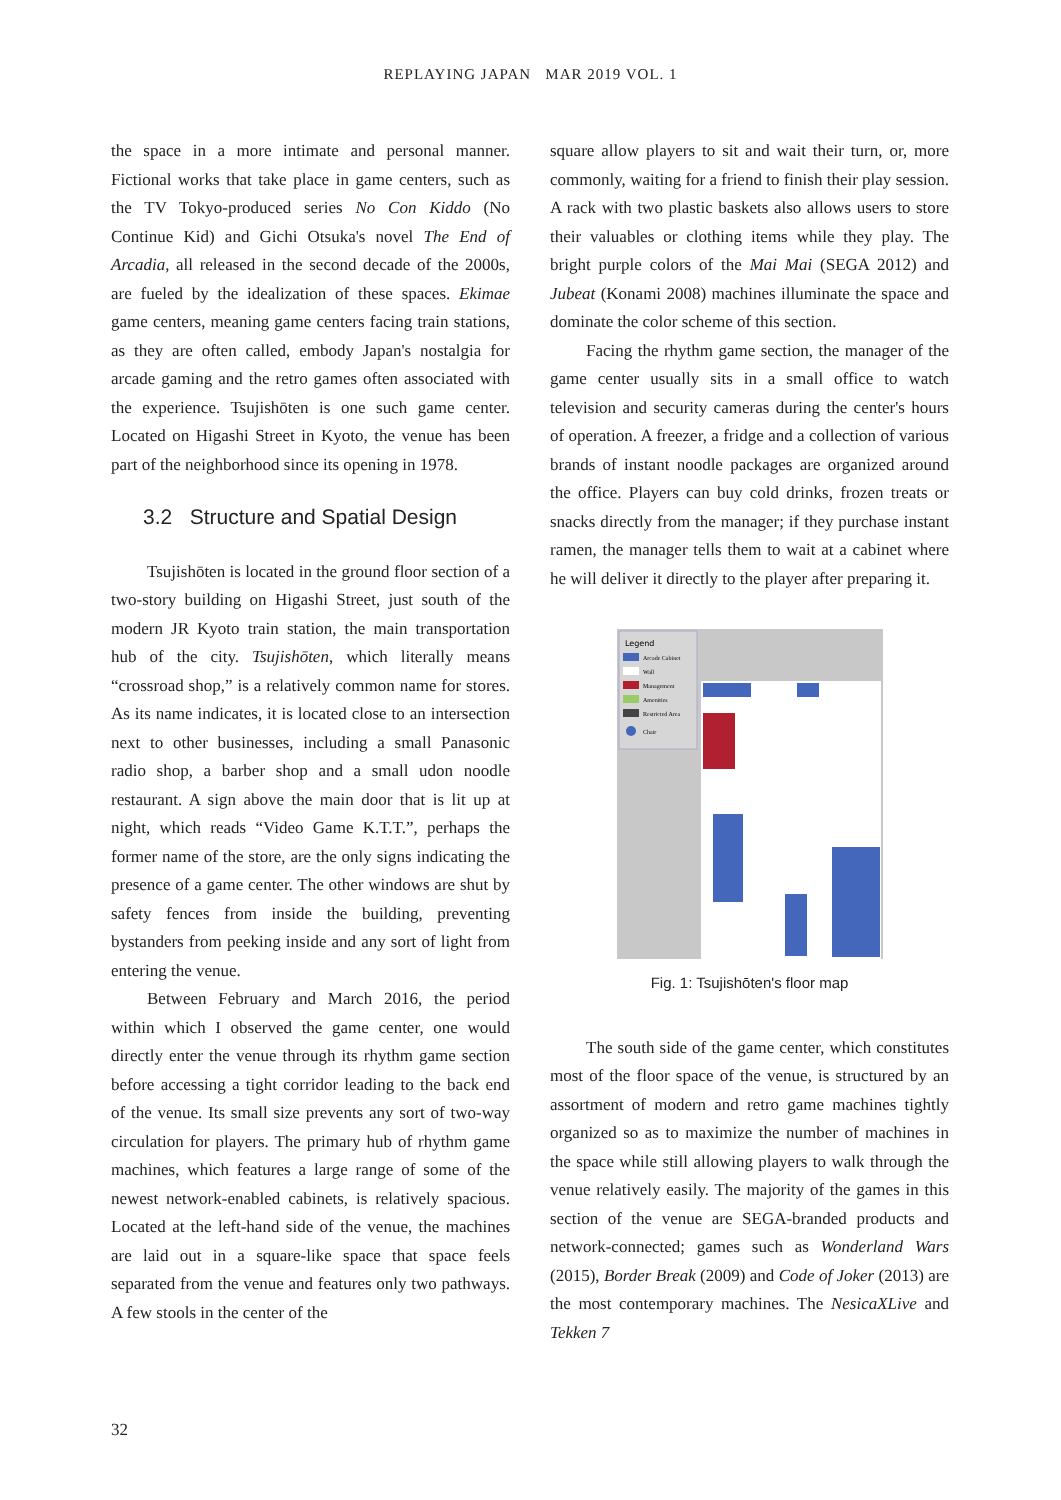REPLAYING JAPAN MAR 2019 VOL. 1
the space in a more intimate and personal manner. Fictional works that take place in game centers, such as the TV Tokyo-produced series No Con Kiddo (No Continue Kid) and Gichi Otsuka's novel The End of Arcadia, all released in the second decade of the 2000s, are fueled by the idealization of these spaces. Ekimae game centers, meaning game centers facing train stations, as they are often called, embody Japan's nostalgia for arcade gaming and the retro games often associated with the experience. Tsujishōten is one such game center. Located on Higashi Street in Kyoto, the venue has been part of the neighborhood since its opening in 1978.
3.2 Structure and Spatial Design
Tsujishōten is located in the ground floor section of a two-story building on Higashi Street, just south of the modern JR Kyoto train station, the main transportation hub of the city. Tsujishōten, which literally means “crossroad shop,” is a relatively common name for stores. As its name indicates, it is located close to an intersection next to other businesses, including a small Panasonic radio shop, a barber shop and a small udon noodle restaurant. A sign above the main door that is lit up at night, which reads “Video Game K.T.T.”, perhaps the former name of the store, are the only signs indicating the presence of a game center. The other windows are shut by safety fences from inside the building, preventing bystanders from peeking inside and any sort of light from entering the venue.
Between February and March 2016, the period within which I observed the game center, one would directly enter the venue through its rhythm game section before accessing a tight corridor leading to the back end of the venue. Its small size prevents any sort of two-way circulation for players. The primary hub of rhythm game machines, which features a large range of some of the newest network-enabled cabinets, is relatively spacious. Located at the left-hand side of the venue, the machines are laid out in a square-like space that space feels separated from the venue and features only two pathways. A few stools in the center of the
square allow players to sit and wait their turn, or, more commonly, waiting for a friend to finish their play session. A rack with two plastic baskets also allows users to store their valuables or clothing items while they play. The bright purple colors of the Mai Mai (SEGA 2012) and Jubeat (Konami 2008) machines illuminate the space and dominate the color scheme of this section.
Facing the rhythm game section, the manager of the game center usually sits in a small office to watch television and security cameras during the center's hours of operation. A freezer, a fridge and a collection of various brands of instant noodle packages are organized around the office. Players can buy cold drinks, frozen treats or snacks directly from the manager; if they purchase instant ramen, the manager tells them to wait at a cabinet where he will deliver it directly to the player after preparing it.
Legend
Arcade Cabinet
Wall
Management
Amenities
Restricted Area
Chair
Fig. 1: Tsujishōten's floor map
The south side of the game center, which constitutes most of the floor space of the venue, is structured by an assortment of modern and retro game machines tightly organized so as to maximize the number of machines in the space while still allowing players to walk through the venue relatively easily. The majority of the games in this section of the venue are SEGA-branded products and network-connected; games such as Wonderland Wars (2015), Border Break (2009) and Code of Joker (2013) are the most contemporary machines. The NesicaXLive and Tekken 7
32